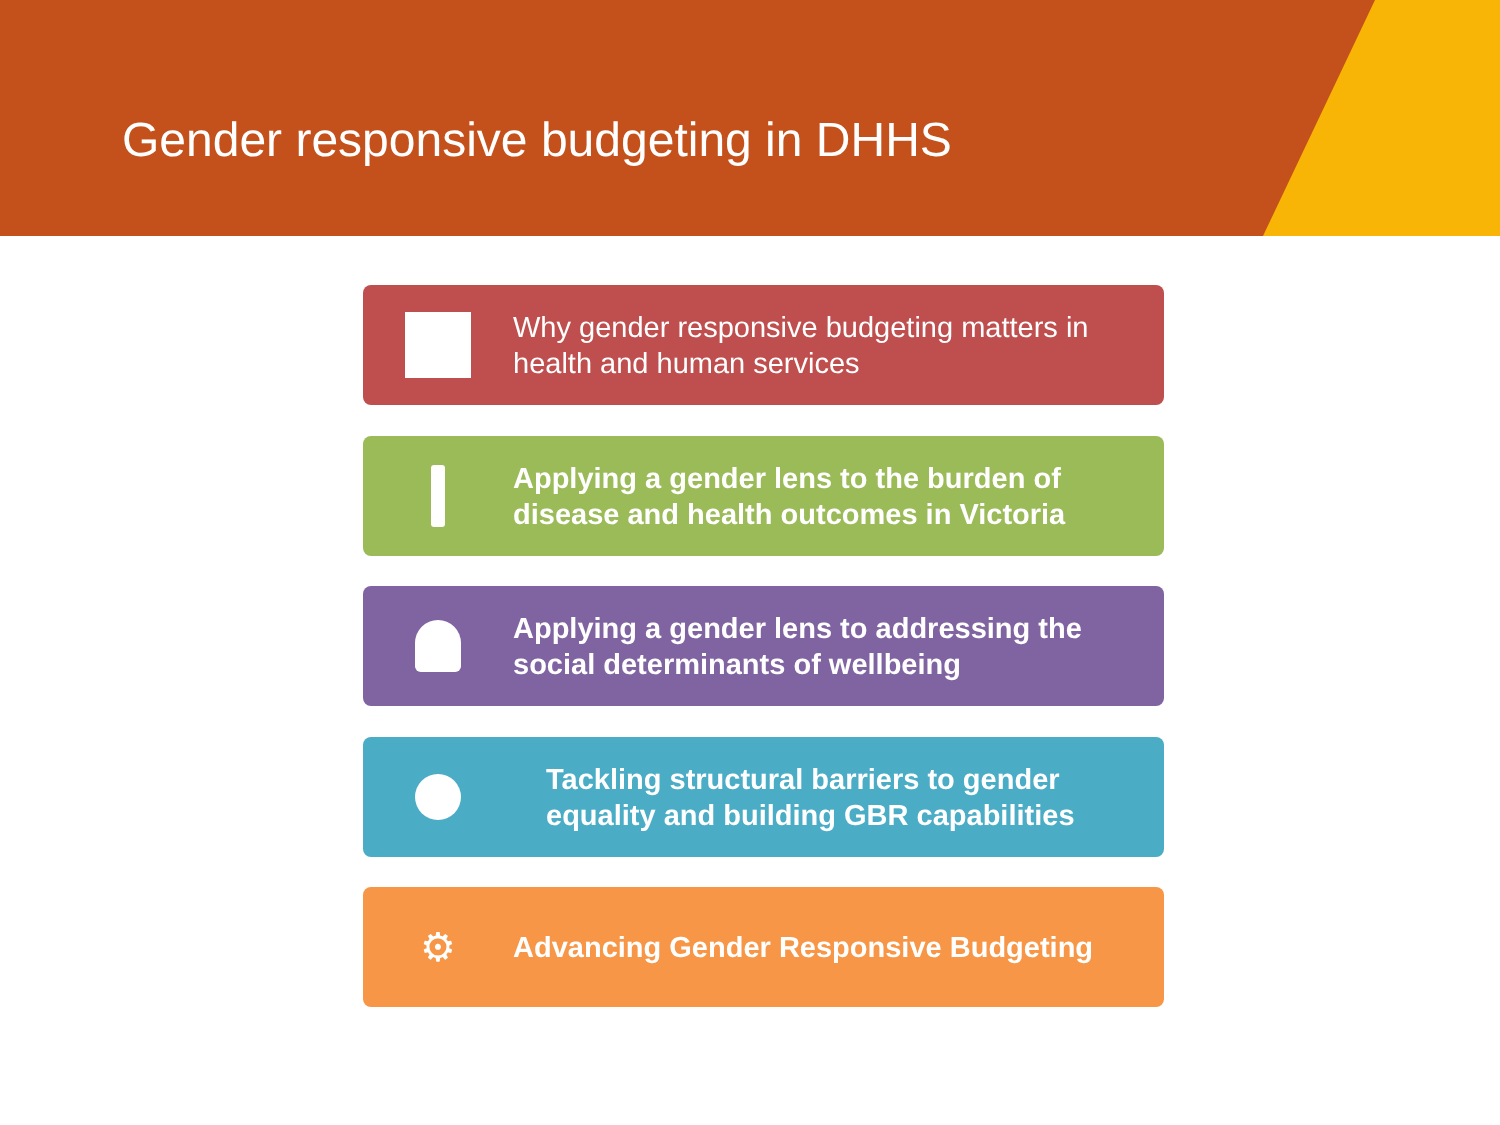Gender responsive budgeting in DHHS
Why gender responsive budgeting matters in
health and human services
Applying a gender lens to the burden of
disease and health outcomes in Victoria
Applying a gender lens to addressing the
social determinants of wellbeing
Tackling structural barriers to gender
equality and building GBR capabilities
⚙
Advancing Gender Responsive Budgeting